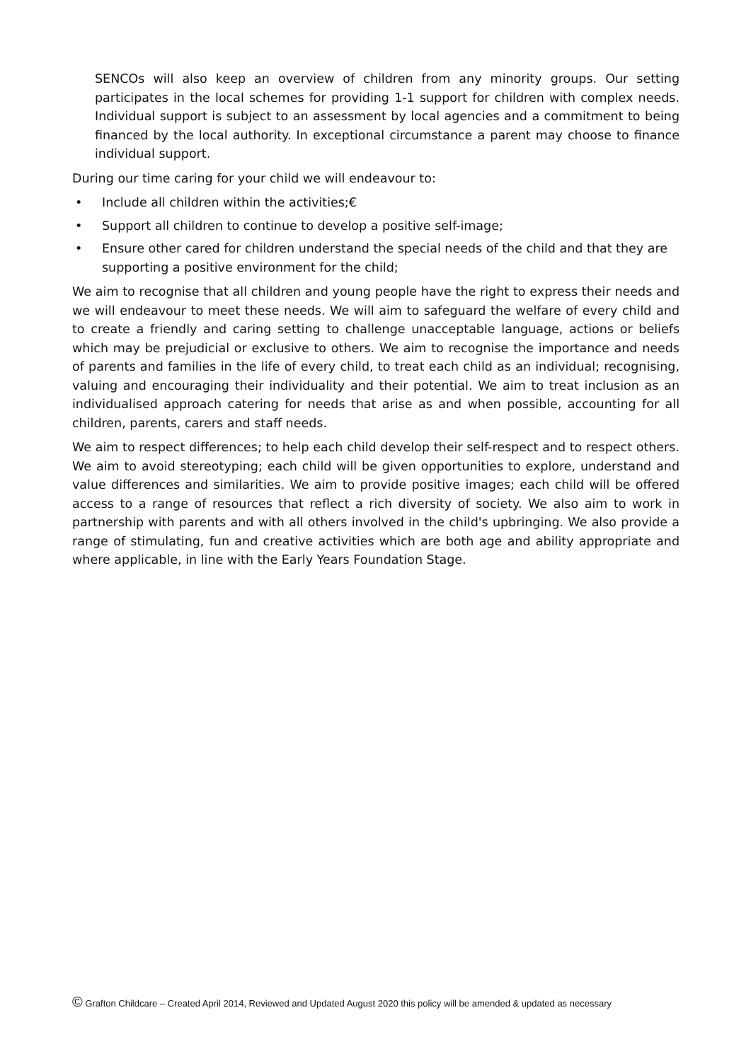SENCOs will also keep an overview of children from any minority groups. Our setting participates in the local schemes for providing 1-1 support for children with complex needs. Individual support is subject to an assessment by local agencies and a commitment to being financed by the local authority. In exceptional circumstance a parent may choose to finance individual support.
During our time caring for your child we will endeavour to:
• Include all children within the activities;€
• Support all children to continue to develop a positive self-image;
• Ensure other cared for children understand the special needs of the child and that they are supporting a positive environment for the child;
We aim to recognise that all children and young people have the right to express their needs and we will endeavour to meet these needs. We will aim to safeguard the welfare of every child and to create a friendly and caring setting to challenge unacceptable language, actions or beliefs which may be prejudicial or exclusive to others. We aim to recognise the importance and needs of parents and families in the life of every child, to treat each child as an individual; recognising, valuing and encouraging their individuality and their potential. We aim to treat inclusion as an individualised approach catering for needs that arise as and when possible, accounting for all children, parents, carers and staff needs.
We aim to respect differences; to help each child develop their self-respect and to respect others. We aim to avoid stereotyping; each child will be given opportunities to explore, understand and value differences and similarities. We aim to provide positive images; each child will be offered access to a range of resources that reflect a rich diversity of society. We also aim to work in partnership with parents and with all others involved in the child's upbringing. We also provide a range of stimulating, fun and creative activities which are both age and ability appropriate and where applicable, in line with the Early Years Foundation Stage.
© Grafton Childcare – Created April 2014, Reviewed and Updated August 2020 this policy will be amended & updated as necessary